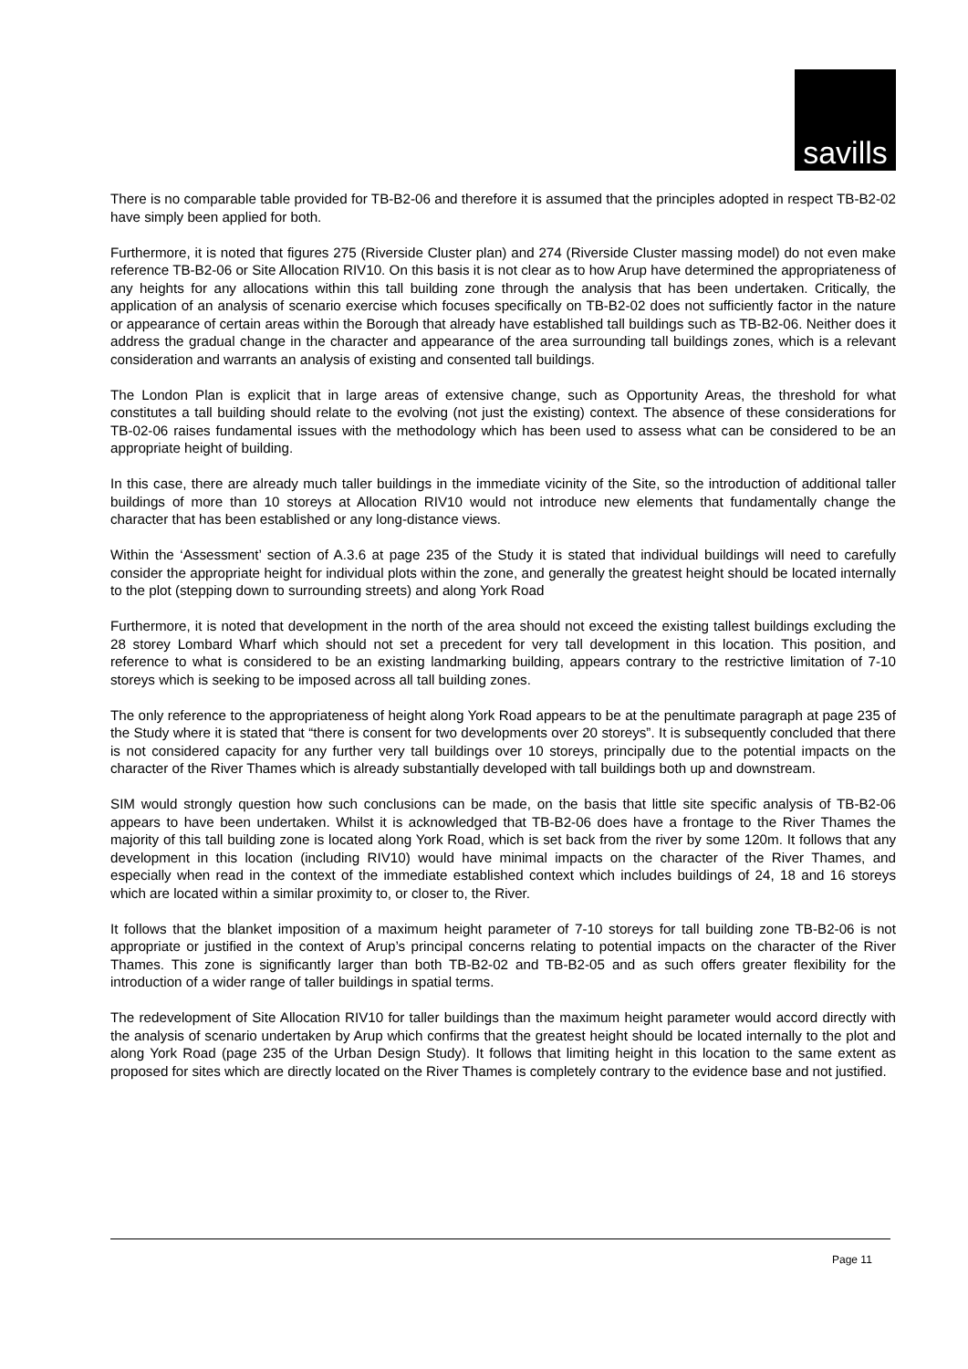savills
There is no comparable table provided for TB-B2-06 and therefore it is assumed that the principles adopted in respect TB-B2-02 have simply been applied for both.
Furthermore, it is noted that figures 275 (Riverside Cluster plan) and 274 (Riverside Cluster massing model) do not even make reference TB-B2-06 or Site Allocation RIV10. On this basis it is not clear as to how Arup have determined the appropriateness of any heights for any allocations within this tall building zone through the analysis that has been undertaken. Critically, the application of an analysis of scenario exercise which focuses specifically on TB-B2-02 does not sufficiently factor in the nature or appearance of certain areas within the Borough that already have established tall buildings such as TB-B2-06. Neither does it address the gradual change in the character and appearance of the area surrounding tall buildings zones, which is a relevant consideration and warrants an analysis of existing and consented tall buildings.
The London Plan is explicit that in large areas of extensive change, such as Opportunity Areas, the threshold for what constitutes a tall building should relate to the evolving (not just the existing) context. The absence of these considerations for TB-02-06 raises fundamental issues with the methodology which has been used to assess what can be considered to be an appropriate height of building.
In this case, there are already much taller buildings in the immediate vicinity of the Site, so the introduction of additional taller buildings of more than 10 storeys at Allocation RIV10 would not introduce new elements that fundamentally change the character that has been established or any long-distance views.
Within the ‘Assessment’ section of A.3.6 at page 235 of the Study it is stated that individual buildings will need to carefully consider the appropriate height for individual plots within the zone, and generally the greatest height should be located internally to the plot (stepping down to surrounding streets) and along York Road
Furthermore, it is noted that development in the north of the area should not exceed the existing tallest buildings excluding the 28 storey Lombard Wharf which should not set a precedent for very tall development in this location. This position, and reference to what is considered to be an existing landmarking building, appears contrary to the restrictive limitation of 7-10 storeys which is seeking to be imposed across all tall building zones.
The only reference to the appropriateness of height along York Road appears to be at the penultimate paragraph at page 235 of the Study where it is stated that “there is consent for two developments over 20 storeys”. It is subsequently concluded that there is not considered capacity for any further very tall buildings over 10 storeys, principally due to the potential impacts on the character of the River Thames which is already substantially developed with tall buildings both up and downstream.
SIM would strongly question how such conclusions can be made, on the basis that little site specific analysis of TB-B2-06 appears to have been undertaken. Whilst it is acknowledged that TB-B2-06 does have a frontage to the River Thames the majority of this tall building zone is located along York Road, which is set back from the river by some 120m. It follows that any development in this location (including RIV10) would have minimal impacts on the character of the River Thames, and especially when read in the context of the immediate established context which includes buildings of 24, 18 and 16 storeys which are located within a similar proximity to, or closer to, the River.
It follows that the blanket imposition of a maximum height parameter of 7-10 storeys for tall building zone TB-B2-06 is not appropriate or justified in the context of Arup’s principal concerns relating to potential impacts on the character of the River Thames. This zone is significantly larger than both TB-B2-02 and TB-B2-05 and as such offers greater flexibility for the introduction of a wider range of taller buildings in spatial terms.
The redevelopment of Site Allocation RIV10 for taller buildings than the maximum height parameter would accord directly with the analysis of scenario undertaken by Arup which confirms that the greatest height should be located internally to the plot and along York Road (page 235 of the Urban Design Study). It follows that limiting height in this location to the same extent as proposed for sites which are directly located on the River Thames is completely contrary to the evidence base and not justified.
Page 11